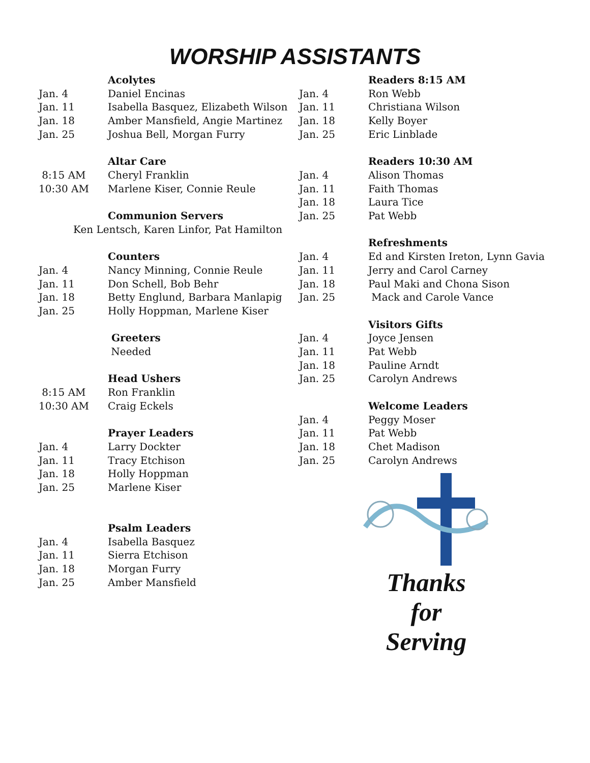WORSHIP ASSISTANTS
Acolytes
Jan. 4 Daniel Encinas
Jan. 11 Isabella Basquez, Elizabeth Wilson
Jan. 18 Amber Mansfield, Angie Martinez
Jan. 25 Joshua Bell, Morgan Furry
Altar Care
8:15 AM Cheryl Franklin
10:30 AM Marlene Kiser, Connie Reule
Communion Servers
Ken Lentsch, Karen Linfor, Pat Hamilton
Counters
Jan. 4 Nancy Minning, Connie Reule
Jan. 11 Don Schell, Bob Behr
Jan. 18 Betty Englund, Barbara Manlapig
Jan. 25 Holly Hoppman, Marlene Kiser
Greeters
Needed
Head Ushers
8:15 AM Ron Franklin
10:30 AM Craig Eckels
Prayer Leaders
Jan. 4 Larry Dockter
Jan. 11 Tracy Etchison
Jan. 18 Holly Hoppman
Jan. 25 Marlene Kiser
Psalm Leaders
Jan. 4 Isabella Basquez
Jan. 11 Sierra Etchison
Jan. 18 Morgan Furry
Jan. 25 Amber Mansfield
Readers 8:15 AM
Jan. 4 Ron Webb
Jan. 11 Christiana Wilson
Jan. 18 Kelly Boyer
Jan. 25 Eric Linblade
Readers 10:30 AM
Jan. 4 Alison Thomas
Jan. 11 Faith Thomas
Jan. 18 Laura Tice
Jan. 25 Pat Webb
Refreshments
Jan. 4 Ed and Kirsten Ireton, Lynn Gavia
Jan. 11 Jerry and Carol Carney
Jan. 18 Paul Maki and Chona Sison
Jan. 25 Mack and Carole Vance
Visitors Gifts
Jan. 4 Joyce Jensen
Jan. 11 Pat Webb
Jan. 18 Pauline Arndt
Jan. 25 Carolyn Andrews
Welcome Leaders
Jan. 4 Peggy Moser
Jan. 11 Pat Webb
Jan. 18 Chet Madison
Jan. 25 Carolyn Andrews
Thanks
for
Serving